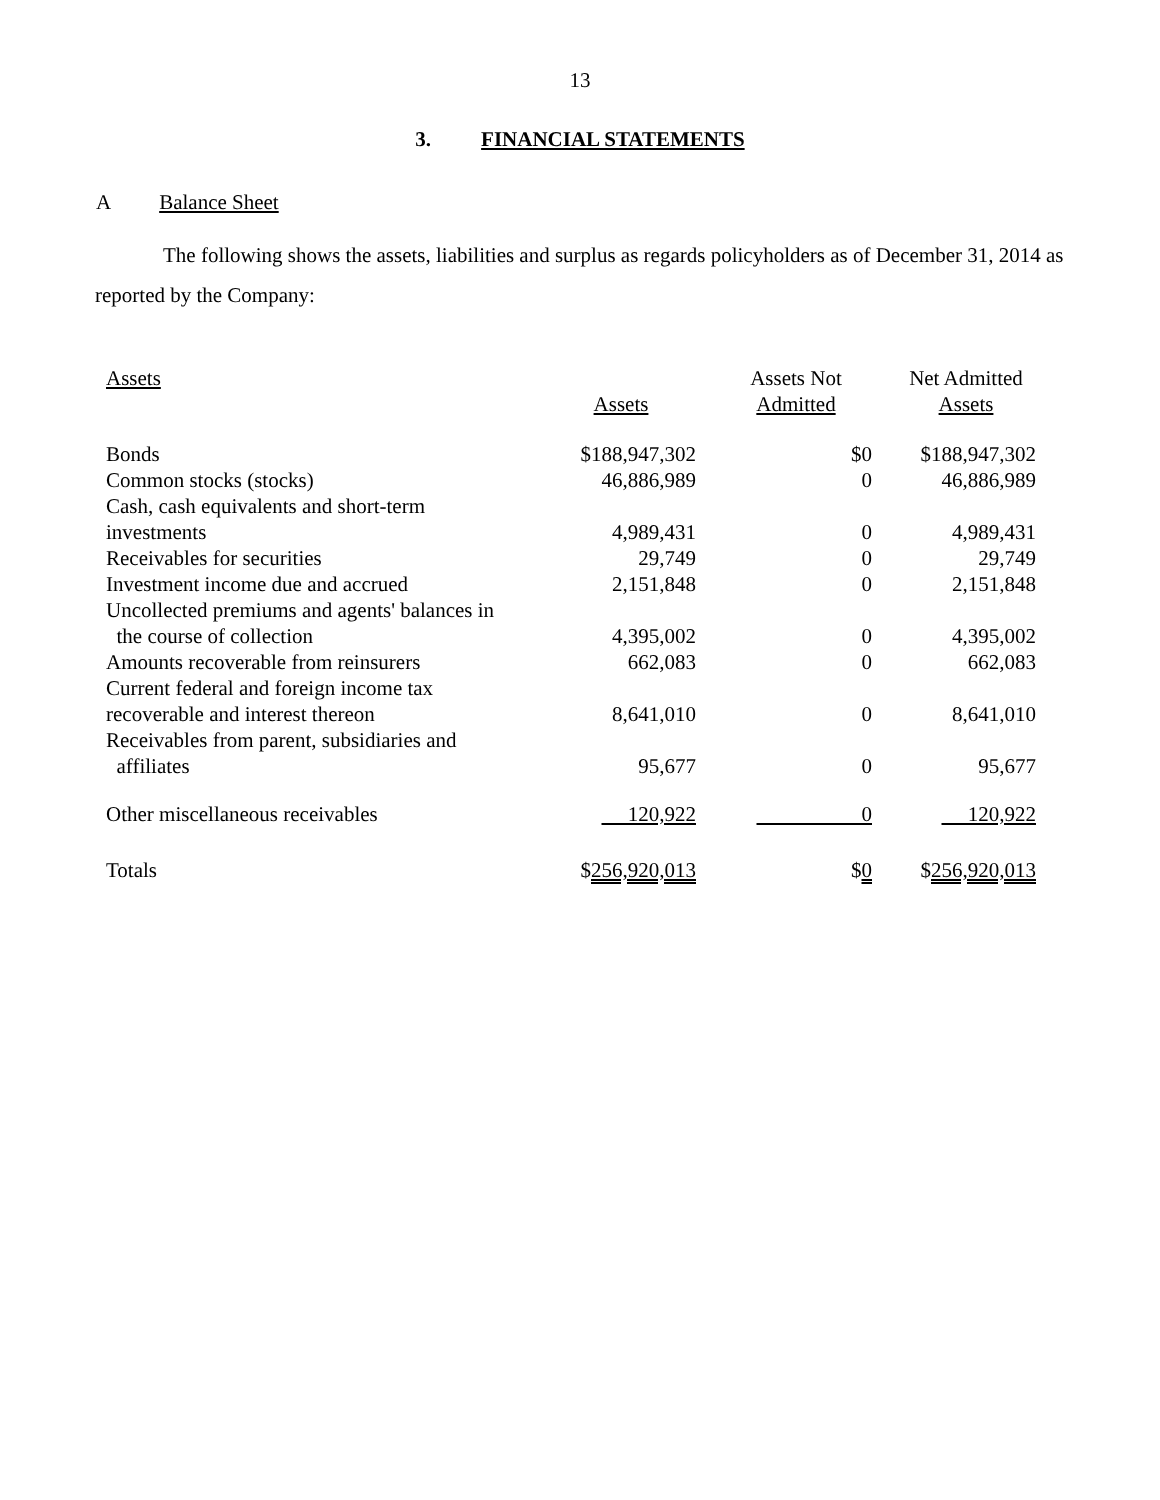13
3. FINANCIAL STATEMENTS
A Balance Sheet
The following shows the assets, liabilities and surplus as regards policyholders as of December 31, 2014 as reported by the Company:
| Assets | Assets | Assets Not Admitted | Net Admitted Assets |
| --- | --- | --- | --- |
| Bonds | $188,947,302 | $0 | $188,947,302 |
| Common stocks (stocks) | 46,886,989 | 0 | 46,886,989 |
| Cash, cash equivalents and short-term investments | 4,989,431 | 0 | 4,989,431 |
| Receivables for securities | 29,749 | 0 | 29,749 |
| Investment income due and accrued | 2,151,848 | 0 | 2,151,848 |
| Uncollected premiums and agents' balances in the course of collection | 4,395,002 | 0 | 4,395,002 |
| Amounts recoverable from reinsurers | 662,083 | 0 | 662,083 |
| Current federal and foreign income tax recoverable and interest thereon | 8,641,010 | 0 | 8,641,010 |
| Receivables from parent, subsidiaries and affiliates | 95,677 | 0 | 95,677 |
| Other miscellaneous receivables | 120,922 | 0 | 120,922 |
| Totals | $ 256,920,013 | $ 0 | $ 256,920,013 |